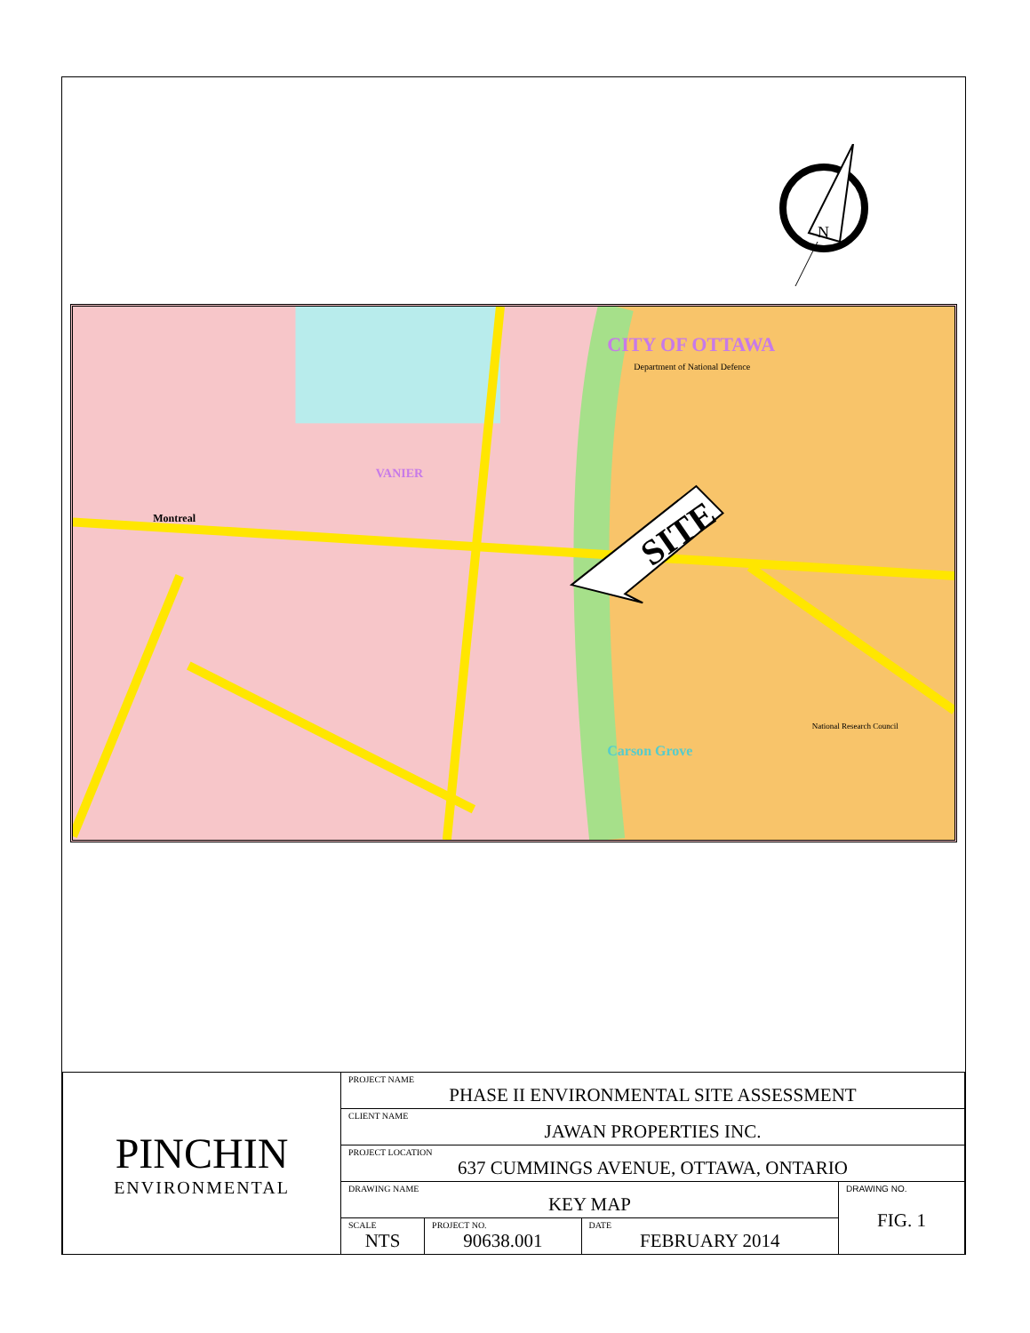N
SITE
CITY OF OTTAWA
VANIER
Montreal
Carson Grove
Department of National Defence
National Research Council
| PINCHIN ENVIRONMENTAL | PROJECT NAME PHASE II ENVIRONMENTAL SITE ASSESSMENT | | | |
| | CLIENT NAME JAWAN PROPERTIES INC. | | | |
| | PROJECT LOCATION 637 CUMMINGS AVENUE, OTTAWA, ONTARIO | | | |
| | DRAWING NAME KEY MAP | | | DRAWING NO. FIG. 1 |
| | SCALE NTS | PROJECT NO. 90638.001 | DATE FEBRUARY 2014 | |